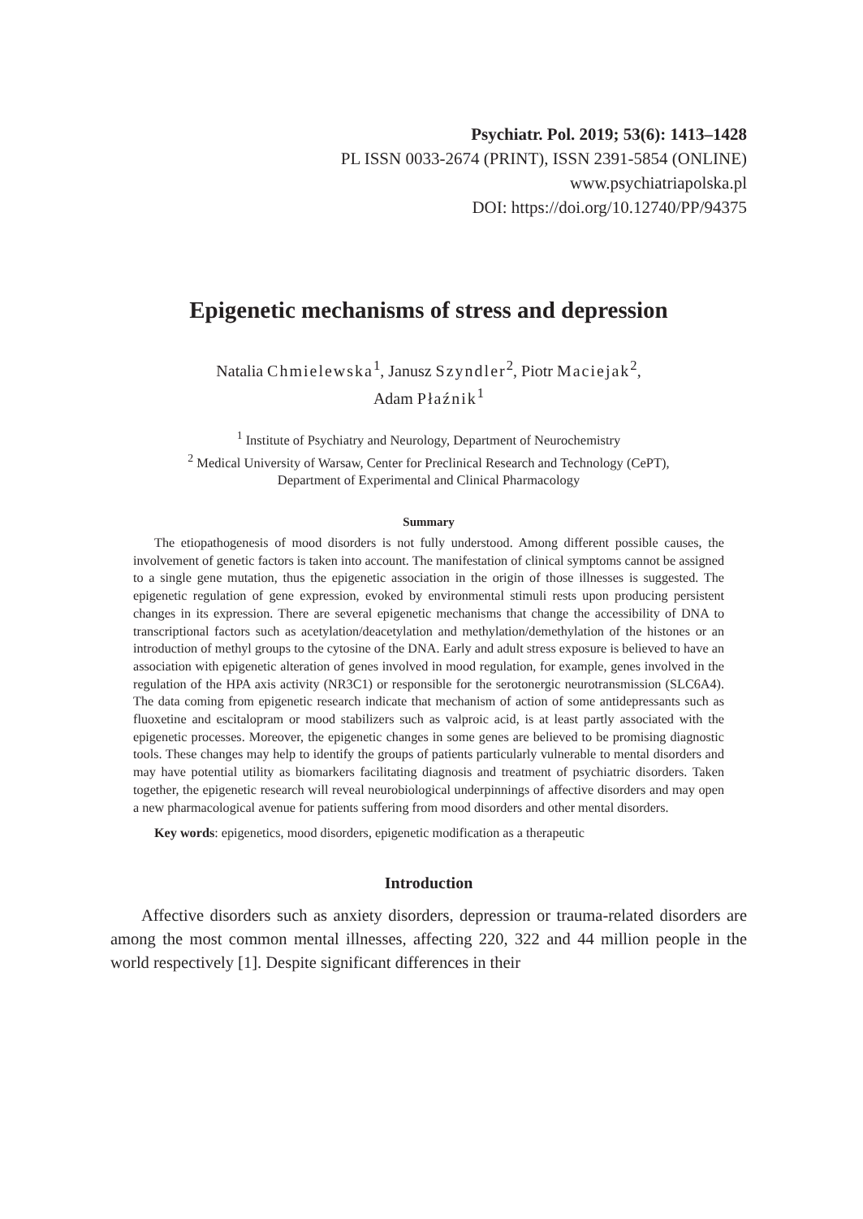Psychiatr. Pol. 2019; 53(6): 1413–1428
PL ISSN 0033-2674 (PRINT), ISSN 2391-5854 (ONLINE)
www.psychiatriapolska.pl
DOI: https://doi.org/10.12740/PP/94375
Epigenetic mechanisms of stress and depression
Natalia Chmielewska<sup>1</sup>, Janusz Szyndler<sup>2</sup>, Piotr Maciejak<sup>2</sup>,
Adam Płaźnik<sup>1</sup>
<sup>1</sup> Institute of Psychiatry and Neurology, Department of Neurochemistry
<sup>2</sup> Medical University of Warsaw, Center for Preclinical Research and Technology (CePT),
Department of Experimental and Clinical Pharmacology
Summary
The etiopathogenesis of mood disorders is not fully understood. Among different possible causes, the involvement of genetic factors is taken into account. The manifestation of clinical symptoms cannot be assigned to a single gene mutation, thus the epigenetic association in the origin of those illnesses is suggested. The epigenetic regulation of gene expression, evoked by environmental stimuli rests upon producing persistent changes in its expression. There are several epigenetic mechanisms that change the accessibility of DNA to transcriptional factors such as acetylation/deacetylation and methylation/demethylation of the histones or an introduction of methyl groups to the cytosine of the DNA. Early and adult stress exposure is believed to have an association with epigenetic alteration of genes involved in mood regulation, for example, genes involved in the regulation of the HPA axis activity (NR3C1) or responsible for the serotonergic neurotransmission (SLC6A4). The data coming from epigenetic research indicate that mechanism of action of some antidepressants such as fluoxetine and escitalopram or mood stabilizers such as valproic acid, is at least partly associated with the epigenetic processes. Moreover, the epigenetic changes in some genes are believed to be promising diagnostic tools. These changes may help to identify the groups of patients particularly vulnerable to mental disorders and may have potential utility as biomarkers facilitating diagnosis and treatment of psychiatric disorders. Taken together, the epigenetic research will reveal neurobiological underpinnings of affective disorders and may open a new pharmacological avenue for patients suffering from mood disorders and other mental disorders.
Key words: epigenetics, mood disorders, epigenetic modification as a therapeutic
Introduction
Affective disorders such as anxiety disorders, depression or trauma-related disorders are among the most common mental illnesses, affecting 220, 322 and 44 million people in the world respectively [1]. Despite significant differences in their